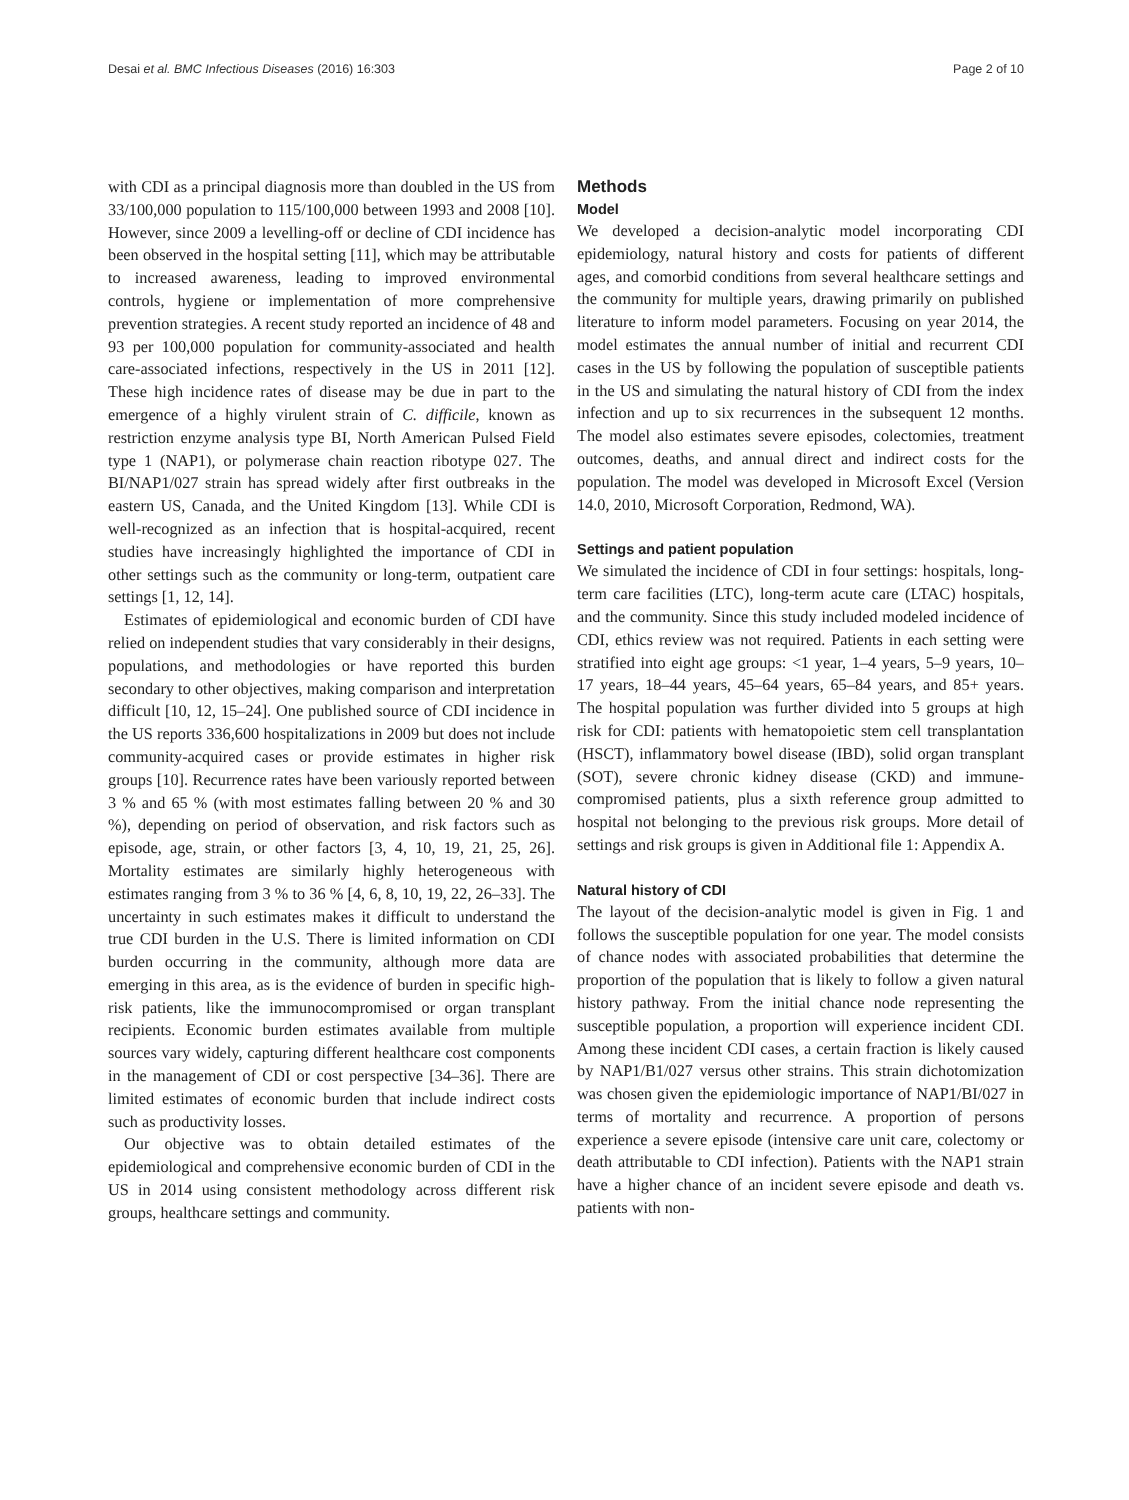Desai et al. BMC Infectious Diseases (2016) 16:303 Page 2 of 10
with CDI as a principal diagnosis more than doubled in the US from 33/100,000 population to 115/100,000 between 1993 and 2008 [10]. However, since 2009 a levelling-off or decline of CDI incidence has been observed in the hospital setting [11], which may be attributable to increased awareness, leading to improved environmental controls, hygiene or implementation of more comprehensive prevention strategies. A recent study reported an incidence of 48 and 93 per 100,000 population for community-associated and health care-associated infections, respectively in the US in 2011 [12]. These high incidence rates of disease may be due in part to the emergence of a highly virulent strain of C. difficile, known as restriction enzyme analysis type BI, North American Pulsed Field type 1 (NAP1), or polymerase chain reaction ribotype 027. The BI/NAP1/027 strain has spread widely after first outbreaks in the eastern US, Canada, and the United Kingdom [13]. While CDI is well-recognized as an infection that is hospital-acquired, recent studies have increasingly highlighted the importance of CDI in other settings such as the community or long-term, outpatient care settings [1, 12, 14].
Estimates of epidemiological and economic burden of CDI have relied on independent studies that vary considerably in their designs, populations, and methodologies or have reported this burden secondary to other objectives, making comparison and interpretation difficult [10, 12, 15–24]. One published source of CDI incidence in the US reports 336,600 hospitalizations in 2009 but does not include community-acquired cases or provide estimates in higher risk groups [10]. Recurrence rates have been variously reported between 3 % and 65 % (with most estimates falling between 20 % and 30 %), depending on period of observation, and risk factors such as episode, age, strain, or other factors [3, 4, 10, 19, 21, 25, 26]. Mortality estimates are similarly highly heterogeneous with estimates ranging from 3 % to 36 % [4, 6, 8, 10, 19, 22, 26–33]. The uncertainty in such estimates makes it difficult to understand the true CDI burden in the U.S. There is limited information on CDI burden occurring in the community, although more data are emerging in this area, as is the evidence of burden in specific high-risk patients, like the immunocompromised or organ transplant recipients. Economic burden estimates available from multiple sources vary widely, capturing different healthcare cost components in the management of CDI or cost perspective [34–36]. There are limited estimates of economic burden that include indirect costs such as productivity losses.
Our objective was to obtain detailed estimates of the epidemiological and comprehensive economic burden of CDI in the US in 2014 using consistent methodology across different risk groups, healthcare settings and community.
Methods
Model
We developed a decision-analytic model incorporating CDI epidemiology, natural history and costs for patients of different ages, and comorbid conditions from several healthcare settings and the community for multiple years, drawing primarily on published literature to inform model parameters. Focusing on year 2014, the model estimates the annual number of initial and recurrent CDI cases in the US by following the population of susceptible patients in the US and simulating the natural history of CDI from the index infection and up to six recurrences in the subsequent 12 months. The model also estimates severe episodes, colectomies, treatment outcomes, deaths, and annual direct and indirect costs for the population. The model was developed in Microsoft Excel (Version 14.0, 2010, Microsoft Corporation, Redmond, WA).
Settings and patient population
We simulated the incidence of CDI in four settings: hospitals, long-term care facilities (LTC), long-term acute care (LTAC) hospitals, and the community. Since this study included modeled incidence of CDI, ethics review was not required. Patients in each setting were stratified into eight age groups: <1 year, 1–4 years, 5–9 years, 10–17 years, 18–44 years, 45–64 years, 65–84 years, and 85+ years. The hospital population was further divided into 5 groups at high risk for CDI: patients with hematopoietic stem cell transplantation (HSCT), inflammatory bowel disease (IBD), solid organ transplant (SOT), severe chronic kidney disease (CKD) and immune-compromised patients, plus a sixth reference group admitted to hospital not belonging to the previous risk groups. More detail of settings and risk groups is given in Additional file 1: Appendix A.
Natural history of CDI
The layout of the decision-analytic model is given in Fig. 1 and follows the susceptible population for one year. The model consists of chance nodes with associated probabilities that determine the proportion of the population that is likely to follow a given natural history pathway. From the initial chance node representing the susceptible population, a proportion will experience incident CDI. Among these incident CDI cases, a certain fraction is likely caused by NAP1/B1/027 versus other strains. This strain dichotomization was chosen given the epidemiologic importance of NAP1/BI/027 in terms of mortality and recurrence. A proportion of persons experience a severe episode (intensive care unit care, colectomy or death attributable to CDI infection). Patients with the NAP1 strain have a higher chance of an incident severe episode and death vs. patients with non-